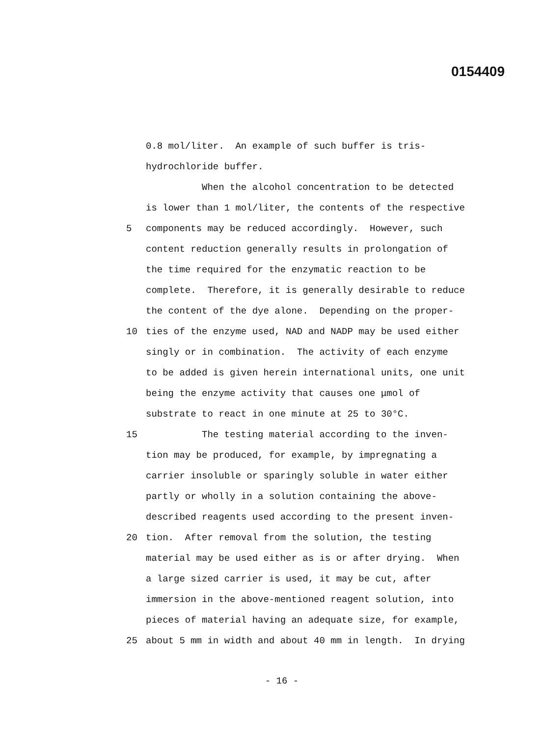0154409
0.8 mol/liter. An example of such buffer is tris-
hydrochloride buffer.
When the alcohol concentration to be detected
is lower than 1 mol/liter, the contents of the respective
5 components may be reduced accordingly. However, such
content reduction generally results in prolongation of
the time required for the enzymatic reaction to be
complete. Therefore, it is generally desirable to reduce
the content of the dye alone. Depending on the proper-
10 ties of the enzyme used, NAD and NADP may be used either
singly or in combination. The activity of each enzyme
to be added is given herein international units, one unit
being the enzyme activity that causes one μmol of
substrate to react in one minute at 25 to 30°C.
15 The testing material according to the inven-
tion may be produced, for example, by impregnating a
carrier insoluble or sparingly soluble in water either
partly or wholly in a solution containing the above-
described reagents used according to the present inven-
20 tion. After removal from the solution, the testing
material may be used either as is or after drying. When
a large sized carrier is used, it may be cut, after
immersion in the above-mentioned reagent solution, into
pieces of material having an adequate size, for example,
25 about 5 mm in width and about 40 mm in length. In drying
- 16 -